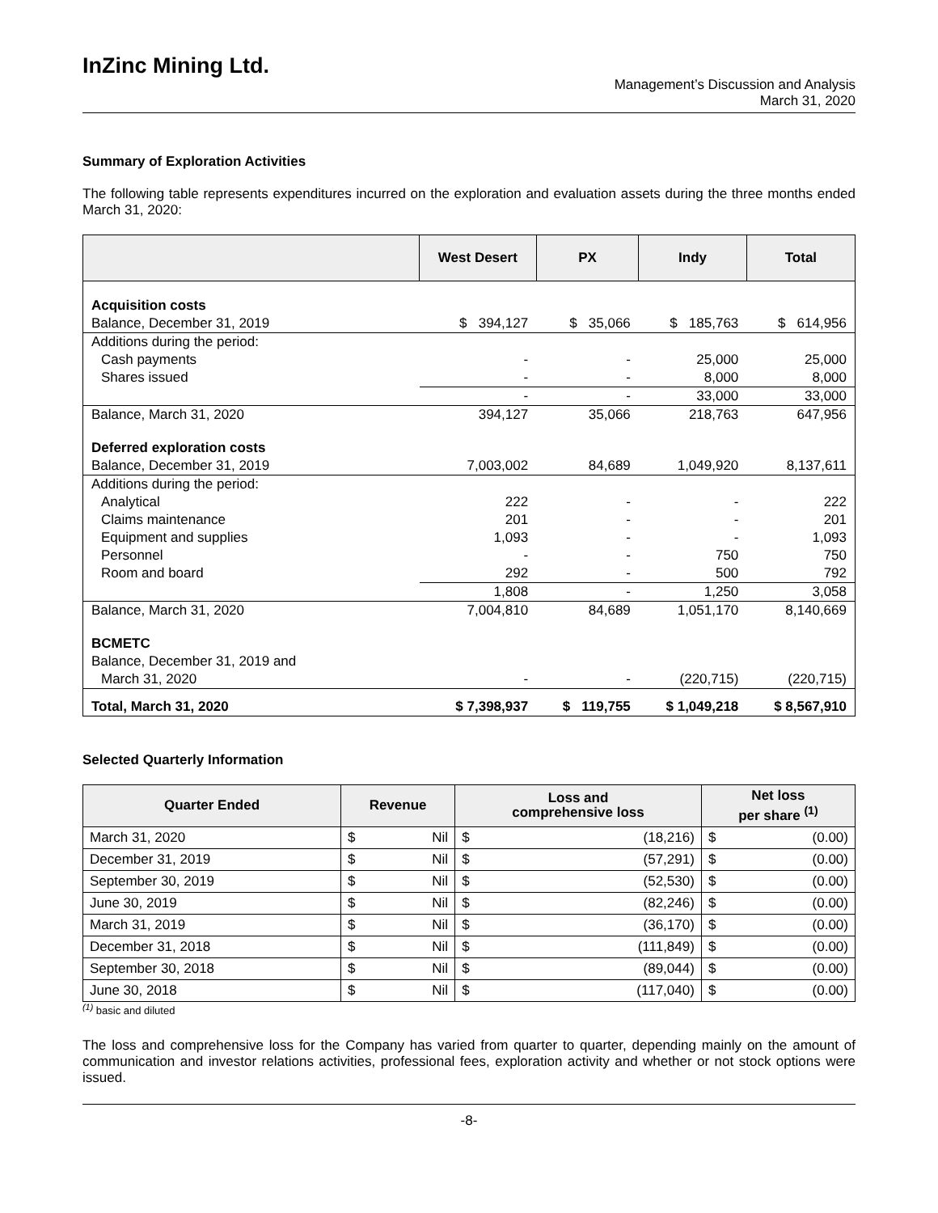InZinc Mining Ltd.
Management’s Discussion and Analysis
March 31, 2020
Summary of Exploration Activities
The following table represents expenditures incurred on the exploration and evaluation assets during the three months ended March 31, 2020:
| | West Desert | PX | Indy | Total |
| --- | --- | --- | --- | --- |
| Acquisition costs | | | | |
| Balance, December 31, 2019 | $ 394,127 | $ 35,066 | $ 185,763 | $ 614,956 |
| Additions during the period: | | | | |
| Cash payments | - | - | 25,000 | 25,000 |
| Shares issued | - | - | 8,000 | 8,000 |
| | - | - | 33,000 | 33,000 |
| Balance, March 31, 2020 | 394,127 | 35,066 | 218,763 | 647,956 |
| Deferred exploration costs | | | | |
| Balance, December 31, 2019 | 7,003,002 | 84,689 | 1,049,920 | 8,137,611 |
| Additions during the period: | | | | |
| Analytical | 222 | - | - | 222 |
| Claims maintenance | 201 | - | - | 201 |
| Equipment and supplies | 1,093 | - | - | 1,093 |
| Personnel | - | - | 750 | 750 |
| Room and board | 292 | - | 500 | 792 |
| | 1,808 | - | 1,250 | 3,058 |
| Balance, March 31, 2020 | 7,004,810 | 84,689 | 1,051,170 | 8,140,669 |
| BCMETC | | | | |
| Balance, December 31, 2019 and | | | | |
| March 31, 2020 | - | - | (220,715) | (220,715) |
| Total, March 31, 2020 | $ 7,398,937 | $ 119,755 | $ 1,049,218 | $ 8,567,910 |
Selected Quarterly Information
| Quarter Ended | Revenue | | Loss and comprehensive loss | | Net loss per share <sup>(1)</sup> | |
| --- | --- | --- | --- | --- | --- | --- |
| March 31, 2020 | $ | Nil | $ | (18,216) | $ | (0.00) |
| December 31, 2019 | $ | Nil | $ | (57,291) | $ | (0.00) |
| September 30, 2019 | $ | Nil | $ | (52,530) | $ | (0.00) |
| June 30, 2019 | $ | Nil | $ | (82,246) | $ | (0.00) |
| March 31, 2019 | $ | Nil | $ | (36,170) | $ | (0.00) |
| December 31, 2018 | $ | Nil | $ | (111,849) | $ | (0.00) |
| September 30, 2018 | $ | Nil | $ | (89,044) | $ | (0.00) |
| June 30, 2018 | $ | Nil | $ | (117,040) | $ | (0.00) |
<sup>(1)</sup> basic and diluted
The loss and comprehensive loss for the Company has varied from quarter to quarter, depending mainly on the amount of communication and investor relations activities, professional fees, exploration activity and whether or not stock options were issued.
-8-